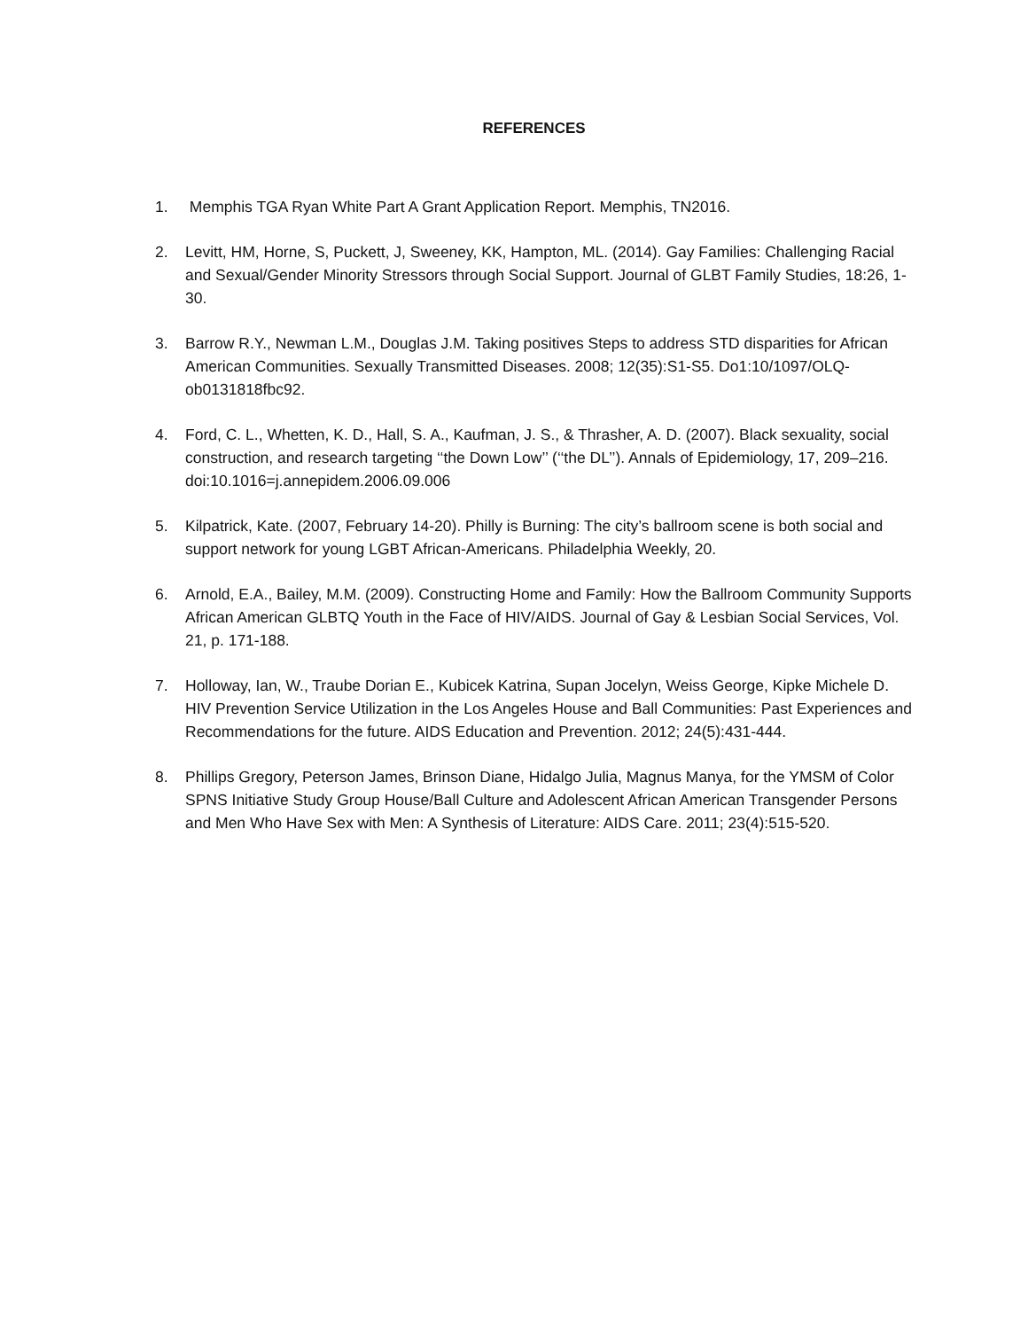REFERENCES
1. Memphis TGA Ryan White Part A Grant Application Report. Memphis, TN2016.
2. Levitt, HM, Horne, S, Puckett, J, Sweeney, KK, Hampton, ML. (2014). Gay Families: Challenging Racial and Sexual/Gender Minority Stressors through Social Support. Journal of GLBT Family Studies, 18:26, 1-30.
3. Barrow R.Y., Newman L.M., Douglas J.M. Taking positives Steps to address STD disparities for African American Communities. Sexually Transmitted Diseases. 2008; 12(35):S1-S5. Do1:10/1097/OLQ-ob0131818fbc92.
4. Ford, C. L., Whetten, K. D., Hall, S. A., Kaufman, J. S., & Thrasher, A. D. (2007). Black sexuality, social construction, and research targeting ‘‘the Down Low’’ (‘‘the DL’’). Annals of Epidemiology, 17, 209–216. doi:10.1016=j.annepidem.2006.09.006
5. Kilpatrick, Kate. (2007, February 14-20). Philly is Burning: The city’s ballroom scene is both social and support network for young LGBT African-Americans. Philadelphia Weekly, 20.
6. Arnold, E.A., Bailey, M.M. (2009). Constructing Home and Family: How the Ballroom Community Supports African American GLBTQ Youth in the Face of HIV/AIDS. Journal of Gay & Lesbian Social Services, Vol. 21, p. 171-188.
7. Holloway, Ian, W., Traube Dorian E., Kubicek Katrina, Supan Jocelyn, Weiss George, Kipke Michele D. HIV Prevention Service Utilization in the Los Angeles House and Ball Communities: Past Experiences and Recommendations for the future. AIDS Education and Prevention. 2012; 24(5):431-444.
8. Phillips Gregory, Peterson James, Brinson Diane, Hidalgo Julia, Magnus Manya, for the YMSM of Color SPNS Initiative Study Group House/Ball Culture and Adolescent African American Transgender Persons and Men Who Have Sex with Men: A Synthesis of Literature: AIDS Care. 2011; 23(4):515-520.